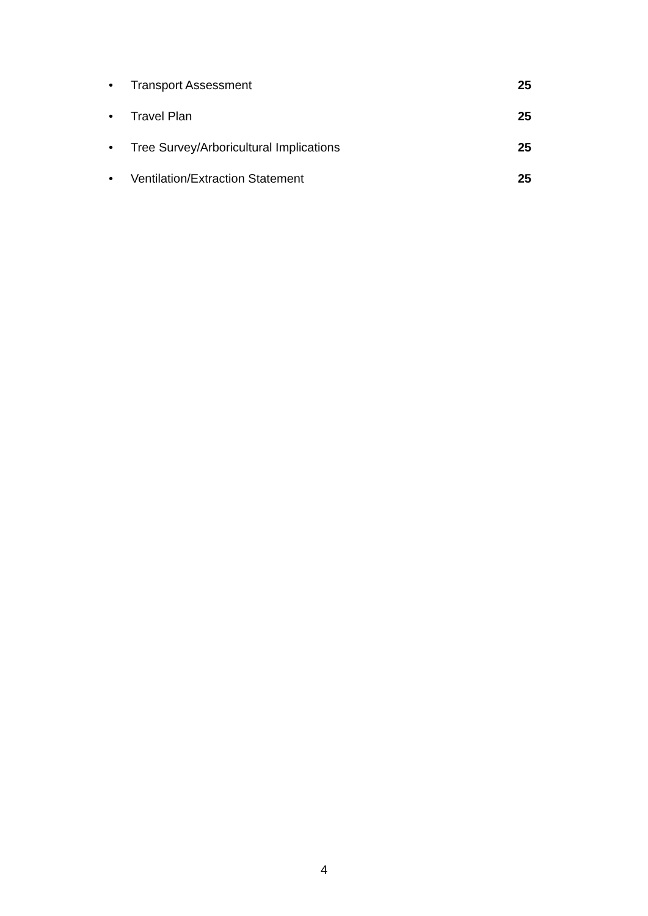• Transport Assessment 25
• Travel Plan 25
• Tree Survey/Arboricultural Implications 25
• Ventilation/Extraction Statement 25
4